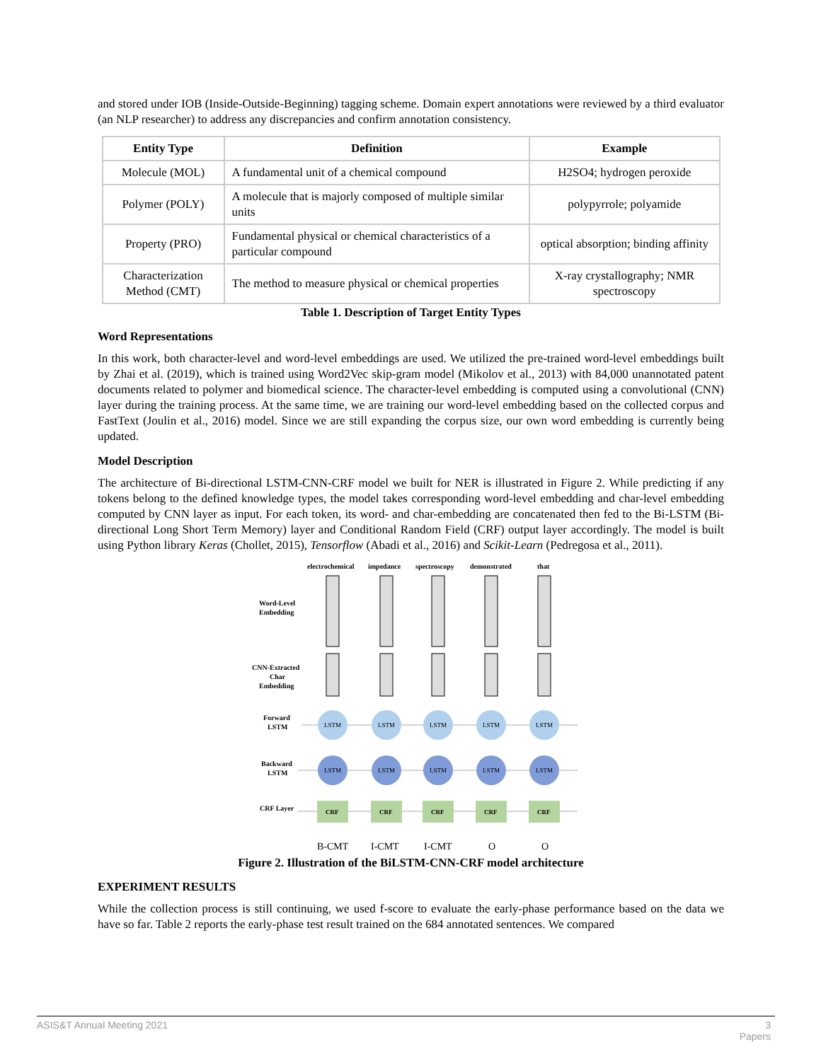and stored under IOB (Inside-Outside-Beginning) tagging scheme. Domain expert annotations were reviewed by a third evaluator (an NLP researcher) to address any discrepancies and confirm annotation consistency.
| Entity Type | Definition | Example |
| --- | --- | --- |
| Molecule (MOL) | A fundamental unit of a chemical compound | H2SO4; hydrogen peroxide |
| Polymer (POLY) | A molecule that is majorly composed of multiple similar units | polypyrrole; polyamide |
| Property (PRO) | Fundamental physical or chemical characteristics of a particular compound | optical absorption; binding affinity |
| Characterization Method (CMT) | The method to measure physical or chemical properties | X-ray crystallography; NMR spectroscopy |
Table 1. Description of Target Entity Types
Word Representations
In this work, both character-level and word-level embeddings are used. We utilized the pre-trained word-level embeddings built by Zhai et al. (2019), which is trained using Word2Vec skip-gram model (Mikolov et al., 2013) with 84,000 unannotated patent documents related to polymer and biomedical science. The character-level embedding is computed using a convolutional (CNN) layer during the training process. At the same time, we are training our word-level embedding based on the collected corpus and FastText (Joulin et al., 2016) model. Since we are still expanding the corpus size, our own word embedding is currently being updated.
Model Description
The architecture of Bi-directional LSTM-CNN-CRF model we built for NER is illustrated in Figure 2. While predicting if any tokens belong to the defined knowledge types, the model takes corresponding word-level embedding and char-level embedding computed by CNN layer as input. For each token, its word- and char-embedding are concatenated then fed to the Bi-LSTM (Bi-directional Long Short Term Memory) layer and Conditional Random Field (CRF) output layer accordingly. The model is built using Python library Keras (Chollet, 2015), Tensorflow (Abadi et al., 2016) and Scikit-Learn (Pedregosa et al., 2011).
Word-Level
Embedding
CNN-Extracted
Char
Embedding
Forward
LSTM
Backward
LSTM
CRF Layer
electrochemical
impedance
spectroscopy
demonstrated
that
LSTM
LSTM
LSTM
LSTM
LSTM
LSTM
LSTM
LSTM
LSTM
LSTM
CRF
CRF
CRF
CRF
CRF
B-CMT
I-CMT
I-CMT
O
O
Figure 2. Illustration of the BiLSTM-CNN-CRF model architecture
EXPERIMENT RESULTS
While the collection process is still continuing, we used f-score to evaluate the early-phase performance based on the data we have so far. Table 2 reports the early-phase test result trained on the 684 annotated sentences. We compared
ASIS&T Annual Meeting 2021 3
Papers